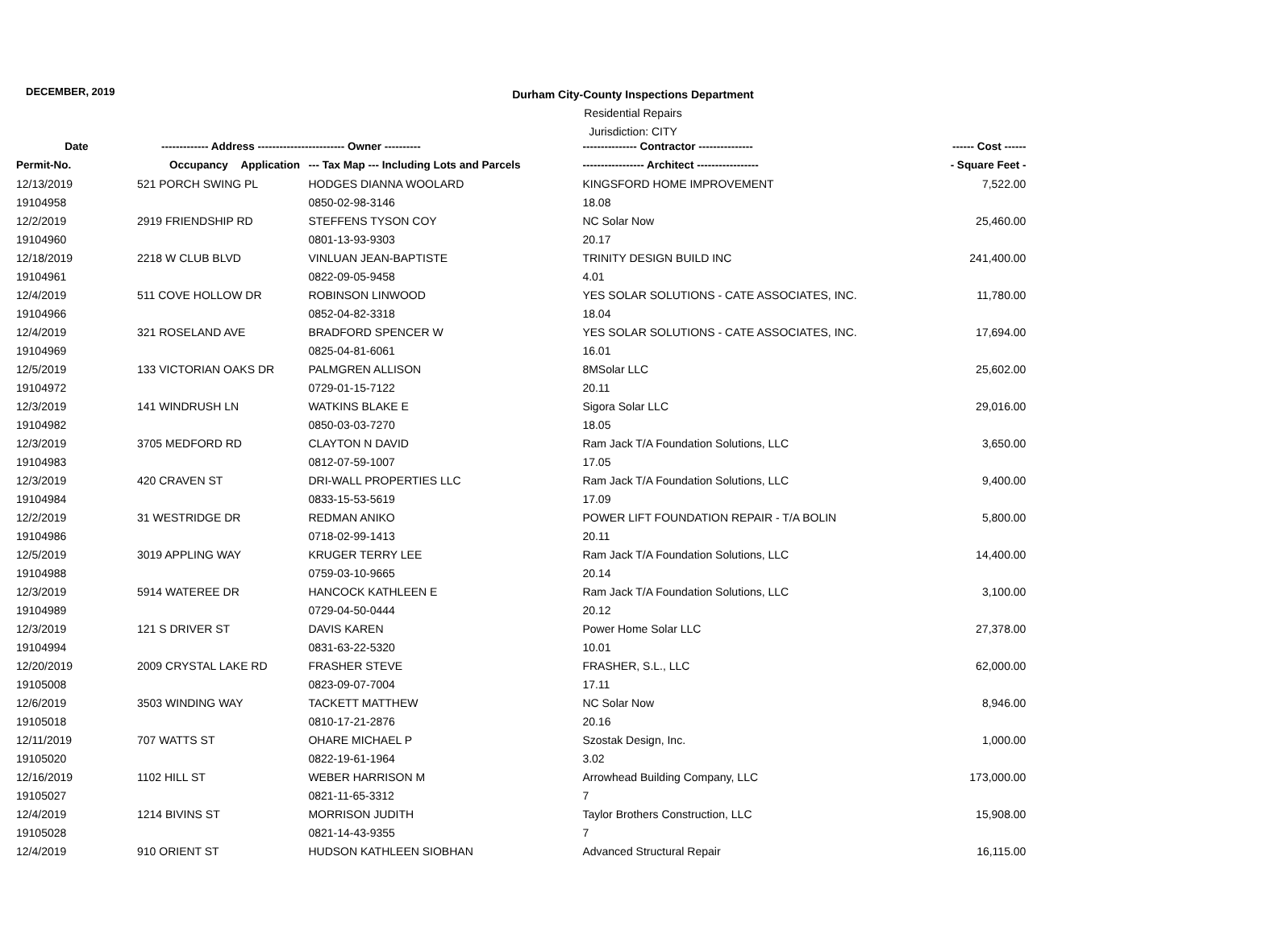DECEMBER, 2019
Durham City-County Inspections Department
Residential Repairs
Jurisdiction: CITY
| Date | ------------- Address -------------- | | ---------- Owner ---------- | --------------- Contractor --------------- | ------ Cost ------ |
| --- | --- | --- | --- | --- | --- |
| Permit-No. | Occupancy | Application | --- Tax Map --- Including Lots and Parcels | ----------------- Architect ----------------- | - Square Feet - |
| 12/13/2019 | 521 PORCH SWING PL | | HODGES DIANNA WOOLARD | KINGSFORD HOME IMPROVEMENT | 7,522.00 |
| 19104958 | | | 0850-02-98-3146 | 18.08 | |
| 12/2/2019 | 2919 FRIENDSHIP RD | | STEFFENS TYSON COY | NC Solar Now | 25,460.00 |
| 19104960 | | | 0801-13-93-9303 | 20.17 | |
| 12/18/2019 | 2218 W CLUB BLVD | | VINLUAN JEAN-BAPTISTE | TRINITY DESIGN BUILD INC | 241,400.00 |
| 19104961 | | | 0822-09-05-9458 | 4.01 | |
| 12/4/2019 | 511 COVE HOLLOW DR | | ROBINSON LINWOOD | YES SOLAR SOLUTIONS - CATE ASSOCIATES, INC. | 11,780.00 |
| 19104966 | | | 0852-04-82-3318 | 18.04 | |
| 12/4/2019 | 321 ROSELAND AVE | | BRADFORD SPENCER W | YES SOLAR SOLUTIONS - CATE ASSOCIATES, INC. | 17,694.00 |
| 19104969 | | | 0825-04-81-6061 | 16.01 | |
| 12/5/2019 | 133 VICTORIAN OAKS DR | | PALMGREN ALLISON | 8MSolar LLC | 25,602.00 |
| 19104972 | | | 0729-01-15-7122 | 20.11 | |
| 12/3/2019 | 141 WINDRUSH LN | | WATKINS BLAKE E | Sigora Solar LLC | 29,016.00 |
| 19104982 | | | 0850-03-03-7270 | 18.05 | |
| 12/3/2019 | 3705 MEDFORD RD | | CLAYTON N DAVID | Ram Jack T/A Foundation Solutions, LLC | 3,650.00 |
| 19104983 | | | 0812-07-59-1007 | 17.05 | |
| 12/3/2019 | 420 CRAVEN ST | | DRI-WALL PROPERTIES LLC | Ram Jack T/A Foundation Solutions, LLC | 9,400.00 |
| 19104984 | | | 0833-15-53-5619 | 17.09 | |
| 12/2/2019 | 31 WESTRIDGE DR | | REDMAN ANIKO | POWER LIFT FOUNDATION REPAIR - T/A BOLIN | 5,800.00 |
| 19104986 | | | 0718-02-99-1413 | 20.11 | |
| 12/5/2019 | 3019 APPLING WAY | | KRUGER TERRY LEE | Ram Jack T/A Foundation Solutions, LLC | 14,400.00 |
| 19104988 | | | 0759-03-10-9665 | 20.14 | |
| 12/3/2019 | 5914 WATEREE DR | | HANCOCK KATHLEEN E | Ram Jack T/A Foundation Solutions, LLC | 3,100.00 |
| 19104989 | | | 0729-04-50-0444 | 20.12 | |
| 12/3/2019 | 121 S DRIVER ST | | DAVIS KAREN | Power Home Solar LLC | 27,378.00 |
| 19104994 | | | 0831-63-22-5320 | 10.01 | |
| 12/20/2019 | 2009 CRYSTAL LAKE RD | | FRASHER STEVE | FRASHER, S.L., LLC | 62,000.00 |
| 19105008 | | | 0823-09-07-7004 | 17.11 | |
| 12/6/2019 | 3503 WINDING WAY | | TACKETT MATTHEW | NC Solar Now | 8,946.00 |
| 19105018 | | | 0810-17-21-2876 | 20.16 | |
| 12/11/2019 | 707 WATTS ST | | OHARE MICHAEL P | Szostak Design, Inc. | 1,000.00 |
| 19105020 | | | 0822-19-61-1964 | 3.02 | |
| 12/16/2019 | 1102 HILL ST | | WEBER HARRISON M | Arrowhead Building Company, LLC | 173,000.00 |
| 19105027 | | | 0821-11-65-3312 | 7 | |
| 12/4/2019 | 1214 BIVINS ST | | MORRISON JUDITH | Taylor Brothers Construction, LLC | 15,908.00 |
| 19105028 | | | 0821-14-43-9355 | 7 | |
| 12/4/2019 | 910 ORIENT ST | | HUDSON KATHLEEN SIOBHAN | Advanced Structural Repair | 16,115.00 |